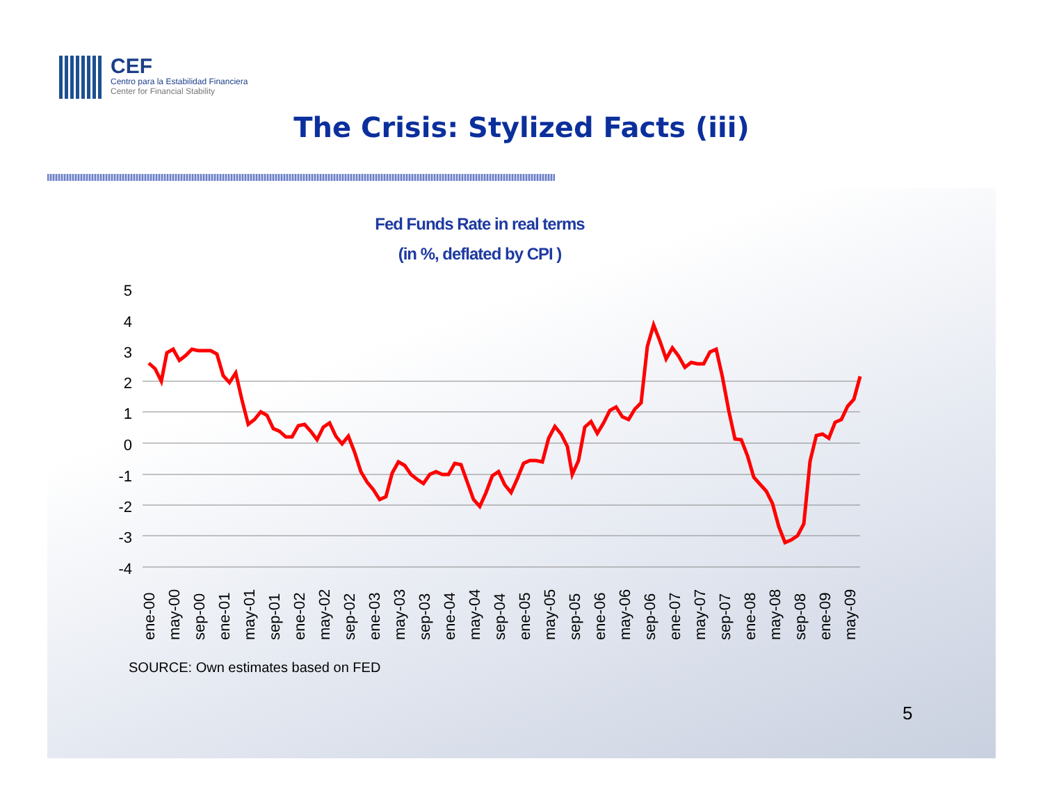CEF
Centro para la Estabilidad Financiera
Center for Financial Stability
The Crisis: Stylized Facts (iii)
Fed Funds Rate in real terms
(in %, deflated by CPI )
5
4
3
2
1
0
-1
-2
-3
-4
ene-00
may-00
sep-00
ene-01
may-01
sep-01
ene-02
may-02
sep-02
ene-03
may-03
sep-03
ene-04
may-04
sep-04
ene-05
may-05
sep-05
ene-06
may-06
sep-06
ene-07
may-07
sep-07
ene-08
may-08
sep-08
ene-09
may-09
SOURCE: Own estimates based on FED
5